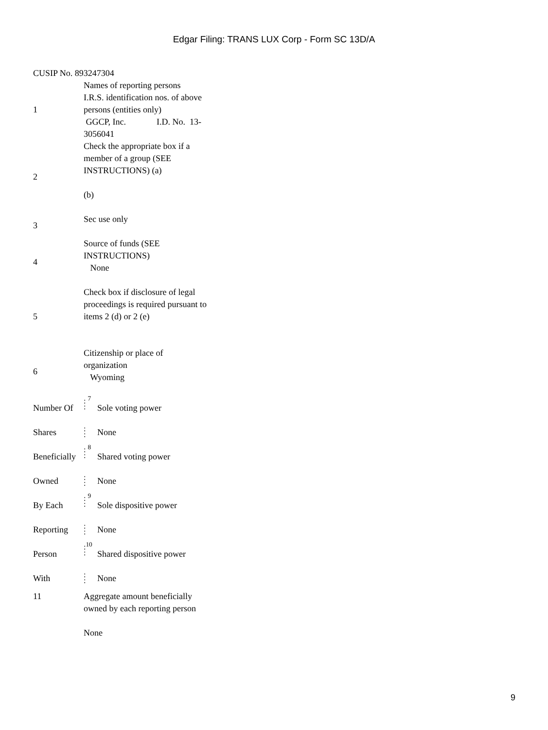Edgar Filing: TRANS LUX Corp - Form SC 13D/A
CUSIP No. 893247304
| 1 | Names of reporting persons I.R.S. identification nos. of above persons (entities only) GGCP, Inc. I.D. No. 13-3056041 |
| 2 | Check the appropriate box if a member of a group (SEE INSTRUCTIONS) (a) (b) |
| 3 | Sec use only |
| 4 | Source of funds (SEE INSTRUCTIONS) None |
| 5 | Check box if disclosure of legal proceedings is required pursuant to items 2 (d) or 2 (e) |
| 6 | Citizenship or place of organization Wyoming |
| Number Of | : <sup>7</sup> : | Sole voting power |
| Shares | : : | None |
| Beneficially | : <sup>8</sup> : | Shared voting power |
| Owned | : : | None |
| By Each | : <sup>9</sup> : | Sole dispositive power |
| Reporting | : : | None |
| Person | :<sup>10</sup> : | Shared dispositive power |
| With | : : | None |
| 11 | Aggregate amount beneficially owned by each reporting person None |
9